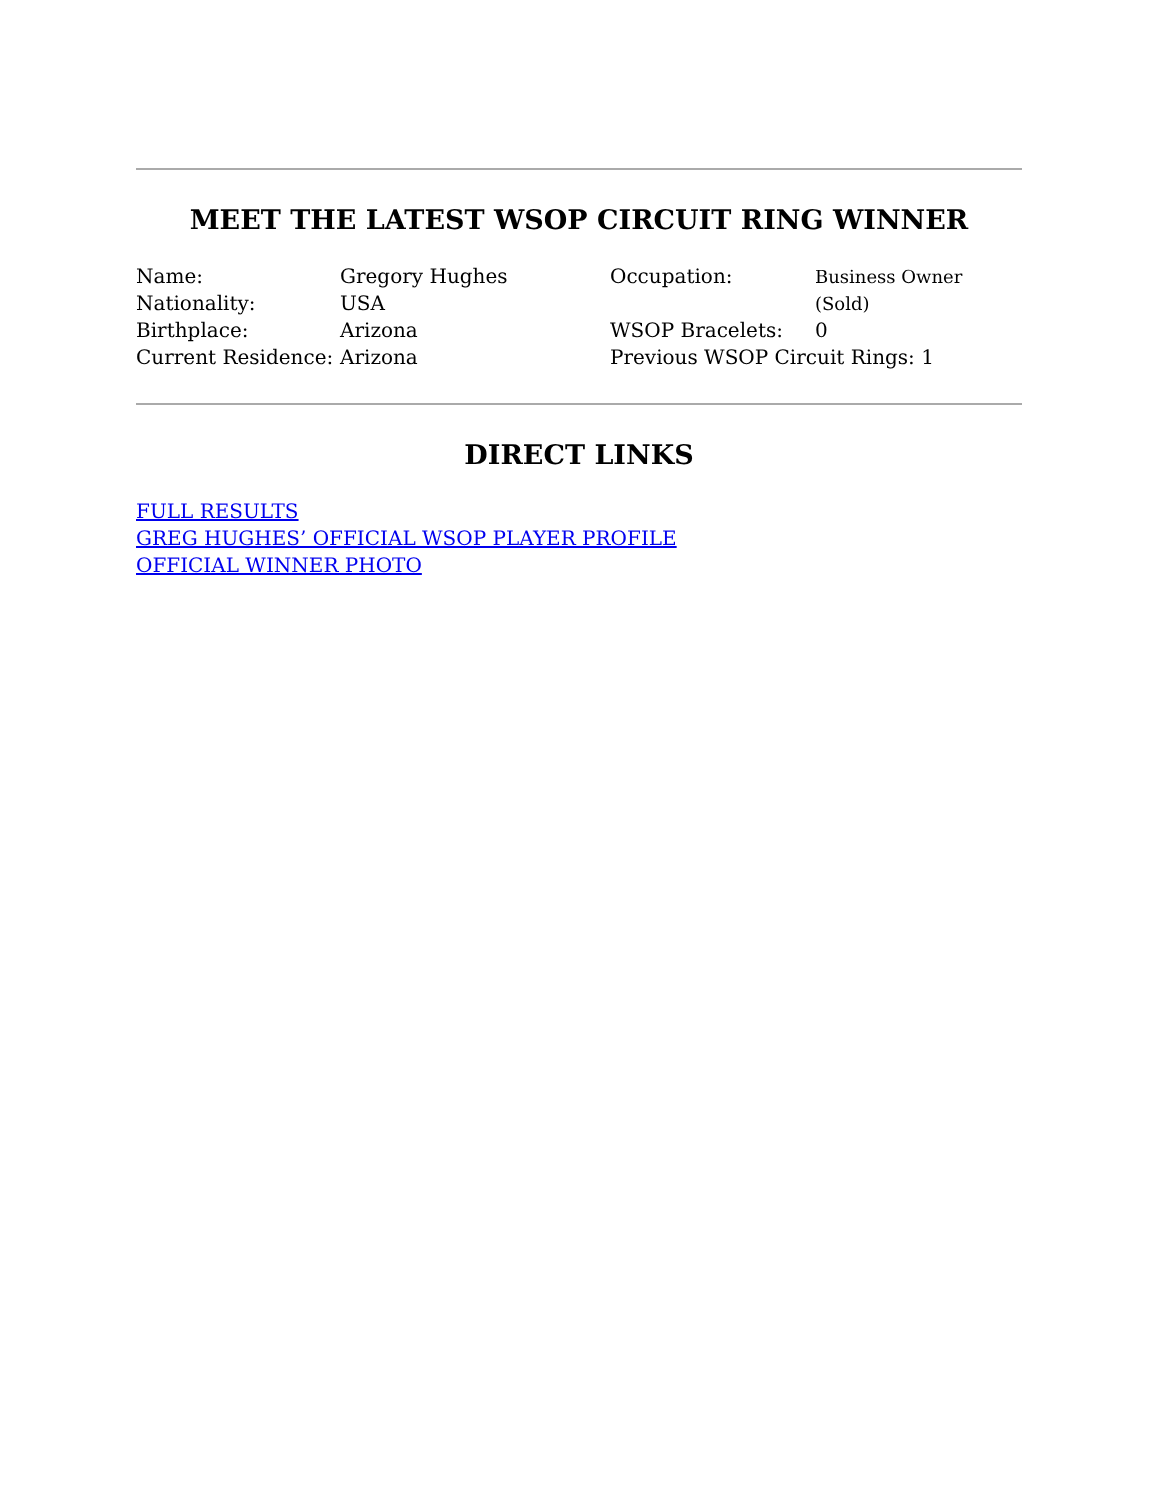MEET THE LATEST WSOP CIRCUIT RING WINNER
Name: Gregory Hughes Nationality: USA Birthplace: Arizona Current Residence: Arizona
Occupation: Business Owner (Sold) WSOP Bracelets: 0 Previous WSOP Circuit Rings: 1
DIRECT LINKS
FULL RESULTS
GREG HUGHES’ OFFICIAL WSOP PLAYER PROFILE
OFFICIAL WINNER PHOTO